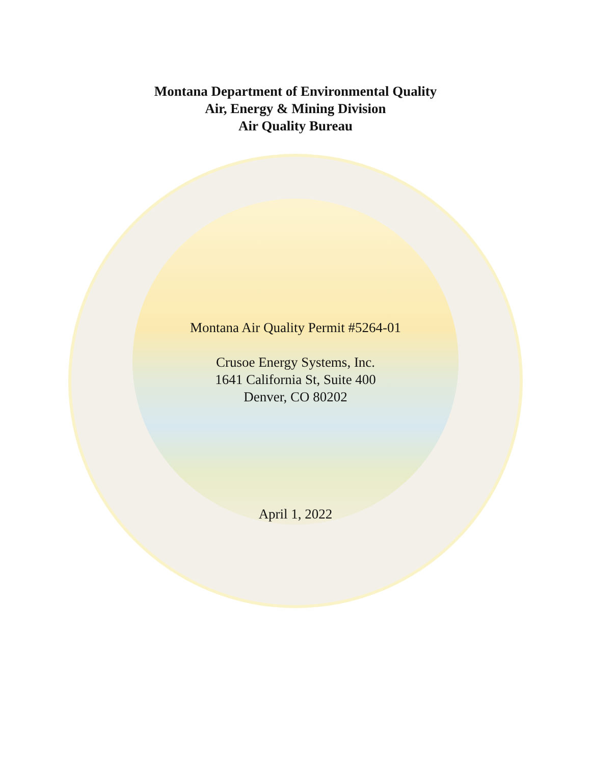Montana Department of Environmental Quality
Air, Energy & Mining Division
Air Quality Bureau
Montana Air Quality Permit #5264-01
Crusoe Energy Systems, Inc.
1641 California St, Suite 400
Denver, CO 80202
April 1, 2022